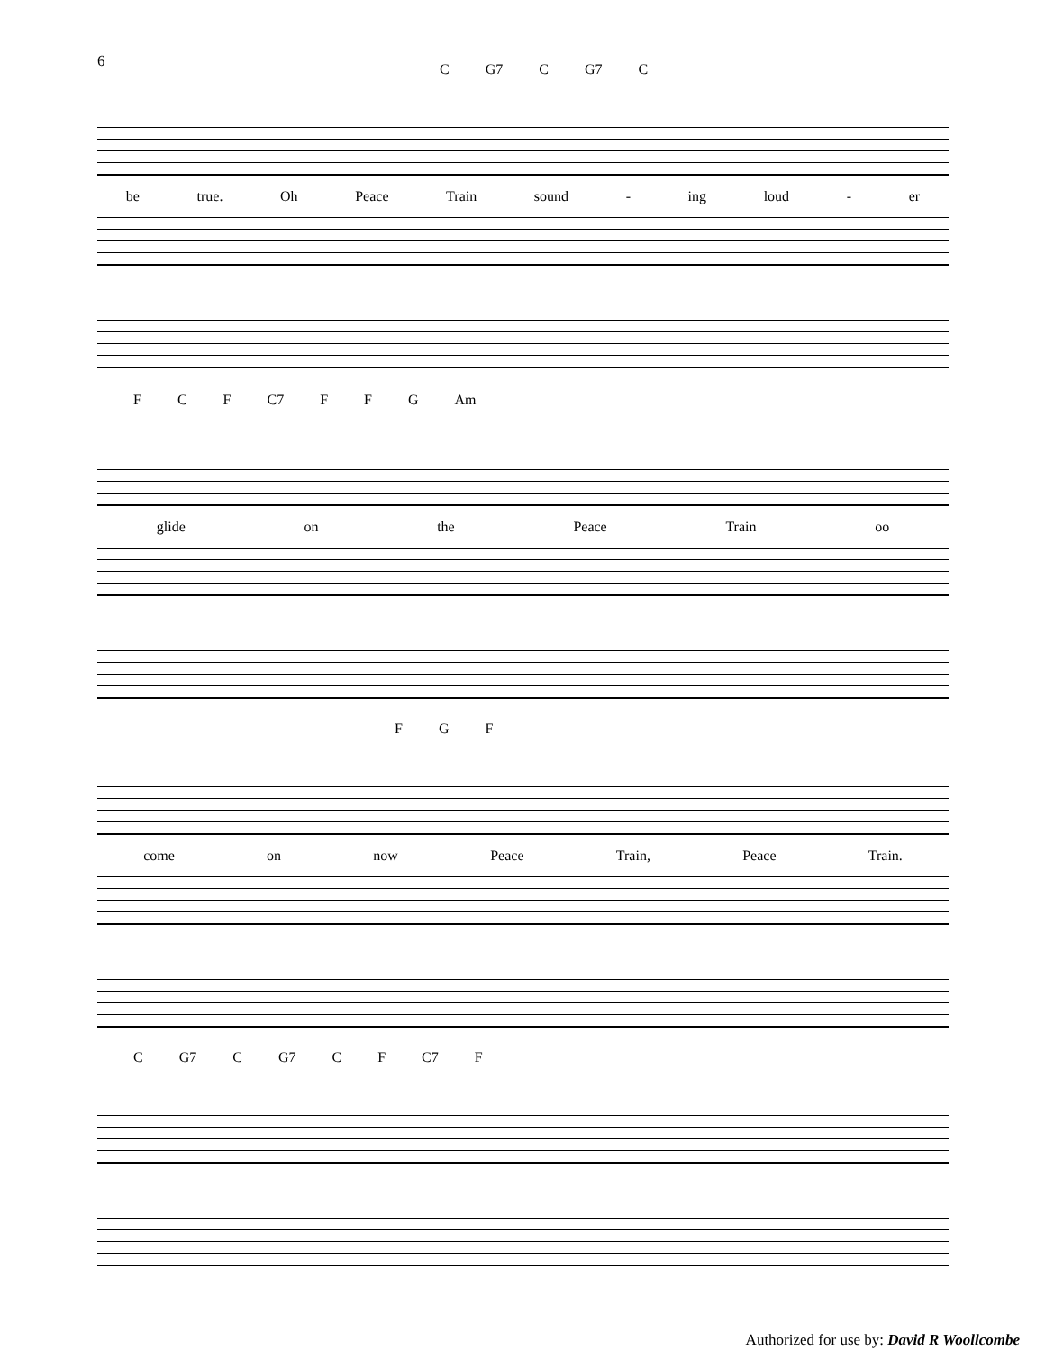6
C G7 C G7 C
be true. Oh Peace Train sound - ing loud - er
F C F C7 F F G Am
glide on the Peace Train oo
F G F
come on now Peace Train, Peace Train.
C G7 C G7 C F C7 F
Authorized for use by: David R Woollcombe